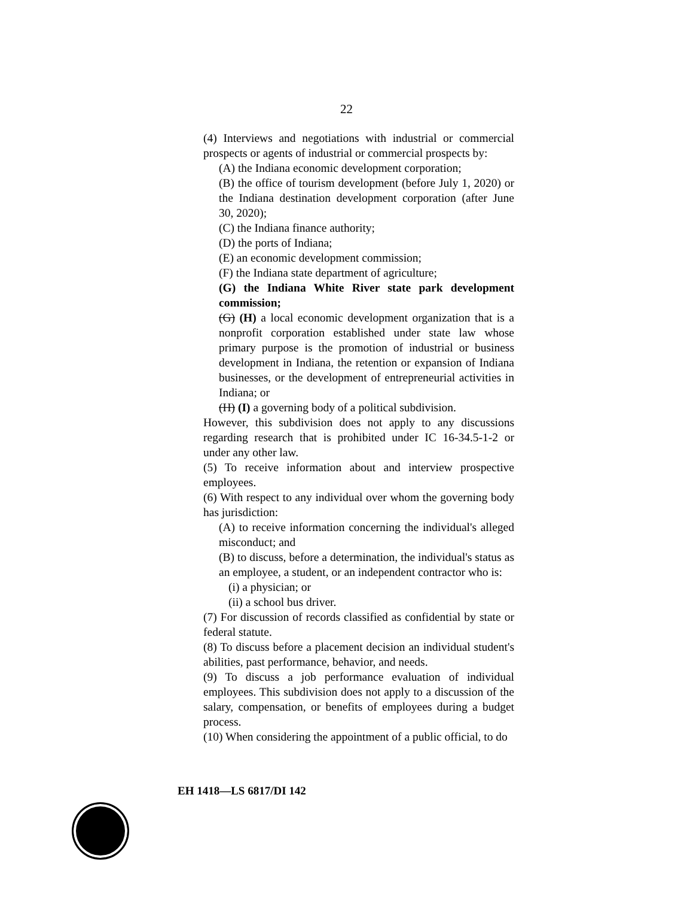22
(4) Interviews and negotiations with industrial or commercial prospects or agents of industrial or commercial prospects by:
(A) the Indiana economic development corporation;
(B) the office of tourism development (before July 1, 2020) or the Indiana destination development corporation (after June 30, 2020);
(C) the Indiana finance authority;
(D) the ports of Indiana;
(E) an economic development commission;
(F) the Indiana state department of agriculture;
(G) the Indiana White River state park development commission;
(G) (H) a local economic development organization that is a nonprofit corporation established under state law whose primary purpose is the promotion of industrial or business development in Indiana, the retention or expansion of Indiana businesses, or the development of entrepreneurial activities in Indiana; or
(H) (I) a governing body of a political subdivision.
However, this subdivision does not apply to any discussions regarding research that is prohibited under IC 16-34.5-1-2 or under any other law.
(5) To receive information about and interview prospective employees.
(6) With respect to any individual over whom the governing body has jurisdiction:
(A) to receive information concerning the individual's alleged misconduct; and
(B) to discuss, before a determination, the individual's status as an employee, a student, or an independent contractor who is:
(i) a physician; or
(ii) a school bus driver.
(7) For discussion of records classified as confidential by state or federal statute.
(8) To discuss before a placement decision an individual student's abilities, past performance, behavior, and needs.
(9) To discuss a job performance evaluation of individual employees. This subdivision does not apply to a discussion of the salary, compensation, or benefits of employees during a budget process.
(10) When considering the appointment of a public official, to do
EH 1418—LS 6817/DI 142